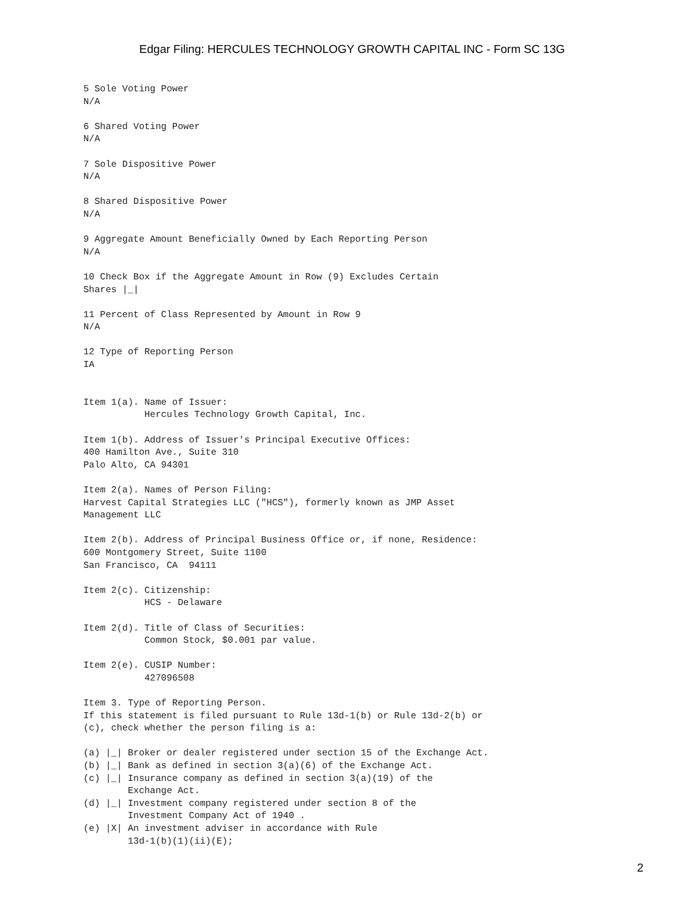Edgar Filing: HERCULES TECHNOLOGY GROWTH CAPITAL INC - Form SC 13G
5 Sole Voting Power
N/A

6 Shared Voting Power
N/A

7 Sole Dispositive Power
N/A

8 Shared Dispositive Power
N/A

9 Aggregate Amount Beneficially Owned by Each Reporting Person
N/A

10 Check Box if the Aggregate Amount in Row (9) Excludes Certain
Shares |_|

11 Percent of Class Represented by Amount in Row 9
N/A

12 Type of Reporting Person
IA


Item 1(a). Name of Issuer:
           Hercules Technology Growth Capital, Inc.

Item 1(b). Address of Issuer's Principal Executive Offices:
400 Hamilton Ave., Suite 310
Palo Alto, CA 94301

Item 2(a). Names of Person Filing:
Harvest Capital Strategies LLC ("HCS"), formerly known as JMP Asset
Management LLC

Item 2(b). Address of Principal Business Office or, if none, Residence:
600 Montgomery Street, Suite 1100
San Francisco, CA  94111

Item 2(c). Citizenship:
           HCS - Delaware

Item 2(d). Title of Class of Securities:
           Common Stock, $0.001 par value.

Item 2(e). CUSIP Number:
           427096508

Item 3. Type of Reporting Person.
If this statement is filed pursuant to Rule 13d-1(b) or Rule 13d-2(b) or
(c), check whether the person filing is a:

(a) |_| Broker or dealer registered under section 15 of the Exchange Act.
(b) |_| Bank as defined in section 3(a)(6) of the Exchange Act.
(c) |_| Insurance company as defined in section 3(a)(19) of the
        Exchange Act.
(d) |_| Investment company registered under section 8 of the
        Investment Company Act of 1940 .
(e) |X| An investment adviser in accordance with Rule
        13d-1(b)(1)(ii)(E);
2